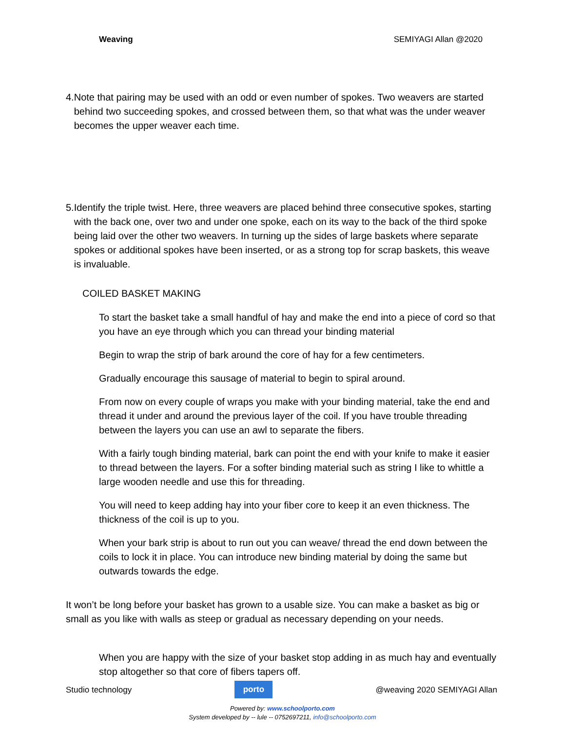Weaving SEMIYAGI Allan @2020
4. Note that pairing may be used with an odd or even number of spokes. Two weavers are started behind two succeeding spokes, and crossed between them, so that what was the under weaver becomes the upper weaver each time.
5. Identify the triple twist. Here, three weavers are placed behind three consecutive spokes, starting with the back one, over two and under one spoke, each on its way to the back of the third spoke being laid over the other two weavers. In turning up the sides of large baskets where separate spokes or additional spokes have been inserted, or as a strong top for scrap baskets, this weave is invaluable.
COILED BASKET MAKING
To start the basket take a small handful of hay and make the end into a piece of cord so that you have an eye through which you can thread your binding material
Begin to wrap the strip of bark around the core of hay for a few centimeters.
Gradually encourage this sausage of material to begin to spiral around.
From now on every couple of wraps you make with your binding material, take the end and thread it under and around the previous layer of the coil. If you have trouble threading between the layers you can use an awl to separate the fibers.
With a fairly tough binding material, bark can point the end with your knife to make it easier to thread between the layers. For a softer binding material such as string I like to whittle a large wooden needle and use this for threading.
You will need to keep adding hay into your fiber core to keep it an even thickness. The thickness of the coil is up to you.
When your bark strip is about to run out you can weave/ thread the end down between the coils to lock it in place. You can introduce new binding material by doing the same but outwards towards the edge.
It won’t be long before your basket has grown to a usable size. You can make a basket as big or small as you like with walls as steep or gradual as necessary depending on your needs.
When you are happy with the size of your basket stop adding in as much hay and eventually stop altogether so that core of fibers tapers off.
Studio technology
porto
@weaving 2020 SEMIYAGI Allan
Powered by: www.schoolporto.com
System developed by -- lule -- 0752697211, info@schoolporto.com